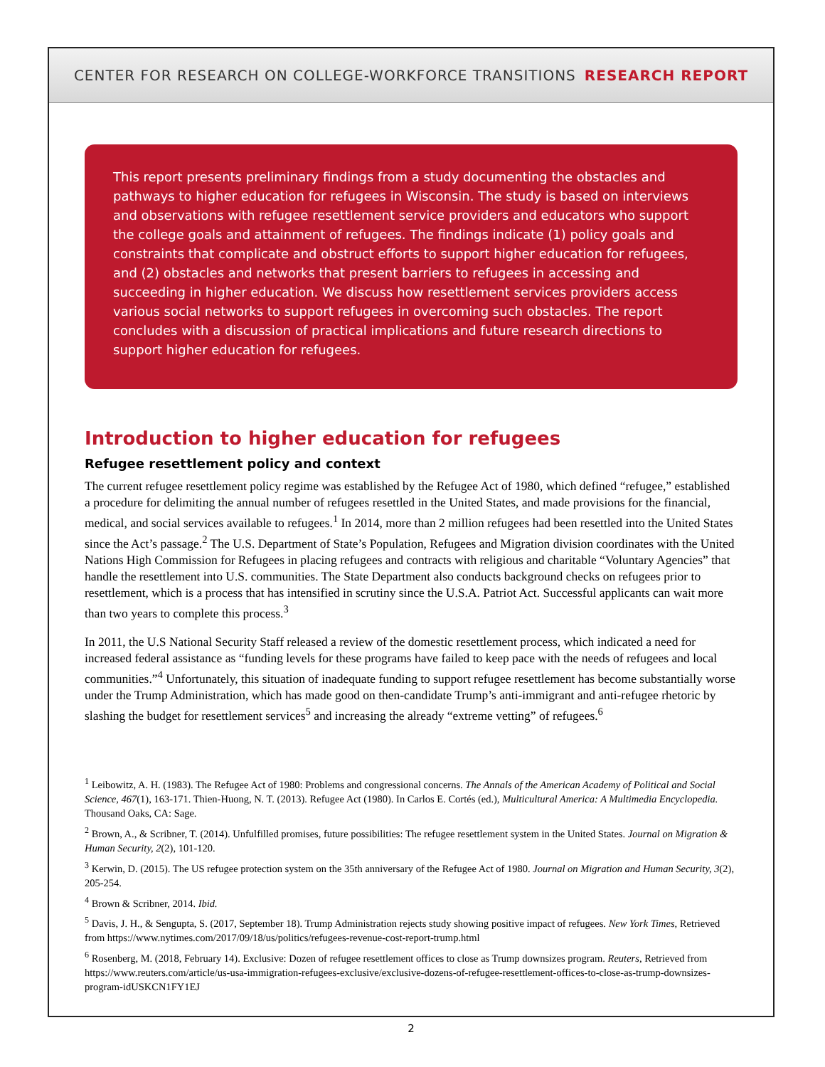CENTER FOR RESEARCH ON COLLEGE-WORKFORCE TRANSITIONS RESEARCH REPORT
This report presents preliminary findings from a study documenting the obstacles and pathways to higher education for refugees in Wisconsin. The study is based on interviews and observations with refugee resettlement service providers and educators who support the college goals and attainment of refugees. The findings indicate (1) policy goals and constraints that complicate and obstruct efforts to support higher education for refugees, and (2) obstacles and networks that present barriers to refugees in accessing and succeeding in higher education. We discuss how resettlement services providers access various social networks to support refugees in overcoming such obstacles. The report concludes with a discussion of practical implications and future research directions to support higher education for refugees.
Introduction to higher education for refugees
Refugee resettlement policy and context
The current refugee resettlement policy regime was established by the Refugee Act of 1980, which defined “refugee,” established a procedure for delimiting the annual number of refugees resettled in the United States, and made provisions for the financial, medical, and social services available to refugees.<sup>1</sup> In 2014, more than 2 million refugees had been resettled into the United States since the Act’s passage.<sup>2</sup> The U.S. Department of State’s Population, Refugees and Migration division coordinates with the United Nations High Commission for Refugees in placing refugees and contracts with religious and charitable “Voluntary Agencies” that handle the resettlement into U.S. communities. The State Department also conducts background checks on refugees prior to resettlement, which is a process that has intensified in scrutiny since the U.S.A. Patriot Act. Successful applicants can wait more than two years to complete this process.<sup>3</sup>
In 2011, the U.S National Security Staff released a review of the domestic resettlement process, which indicated a need for increased federal assistance as “funding levels for these programs have failed to keep pace with the needs of refugees and local communities.”<sup>4</sup> Unfortunately, this situation of inadequate funding to support refugee resettlement has become substantially worse under the Trump Administration, which has made good on then-candidate Trump’s anti-immigrant and anti-refugee rhetoric by slashing the budget for resettlement services<sup>5</sup> and increasing the already “extreme vetting” of refugees.<sup>6</sup>
<sup>1</sup> Leibowitz, A. H. (1983). The Refugee Act of 1980: Problems and congressional concerns. The Annals of the American Academy of Political and Social Science, 467(1), 163-171. Thien-Huong, N. T. (2013). Refugee Act (1980). In Carlos E. Cortés (ed.), Multicultural America: A Multimedia Encyclopedia. Thousand Oaks, CA: Sage.
<sup>2</sup> Brown, A., & Scribner, T. (2014). Unfulfilled promises, future possibilities: The refugee resettlement system in the United States. Journal on Migration & Human Security, 2(2), 101-120.
<sup>3</sup> Kerwin, D. (2015). The US refugee protection system on the 35th anniversary of the Refugee Act of 1980. Journal on Migration and Human Security, 3(2), 205-254.
<sup>4</sup> Brown & Scribner, 2014. Ibid.
<sup>5</sup> Davis, J. H., & Sengupta, S. (2017, September 18). Trump Administration rejects study showing positive impact of refugees. New York Times, Retrieved from https://www.nytimes.com/2017/09/18/us/politics/refugees-revenue-cost-report-trump.html
<sup>6</sup> Rosenberg, M. (2018, February 14). Exclusive: Dozen of refugee resettlement offices to close as Trump downsizes program. Reuters, Retrieved from https://www.reuters.com/article/us-usa-immigration-refugees-exclusive/exclusive-dozens-of-refugee-resettlement-offices-to-close-as-trump-downsizes-program-idUSKCN1FY1EJ
2